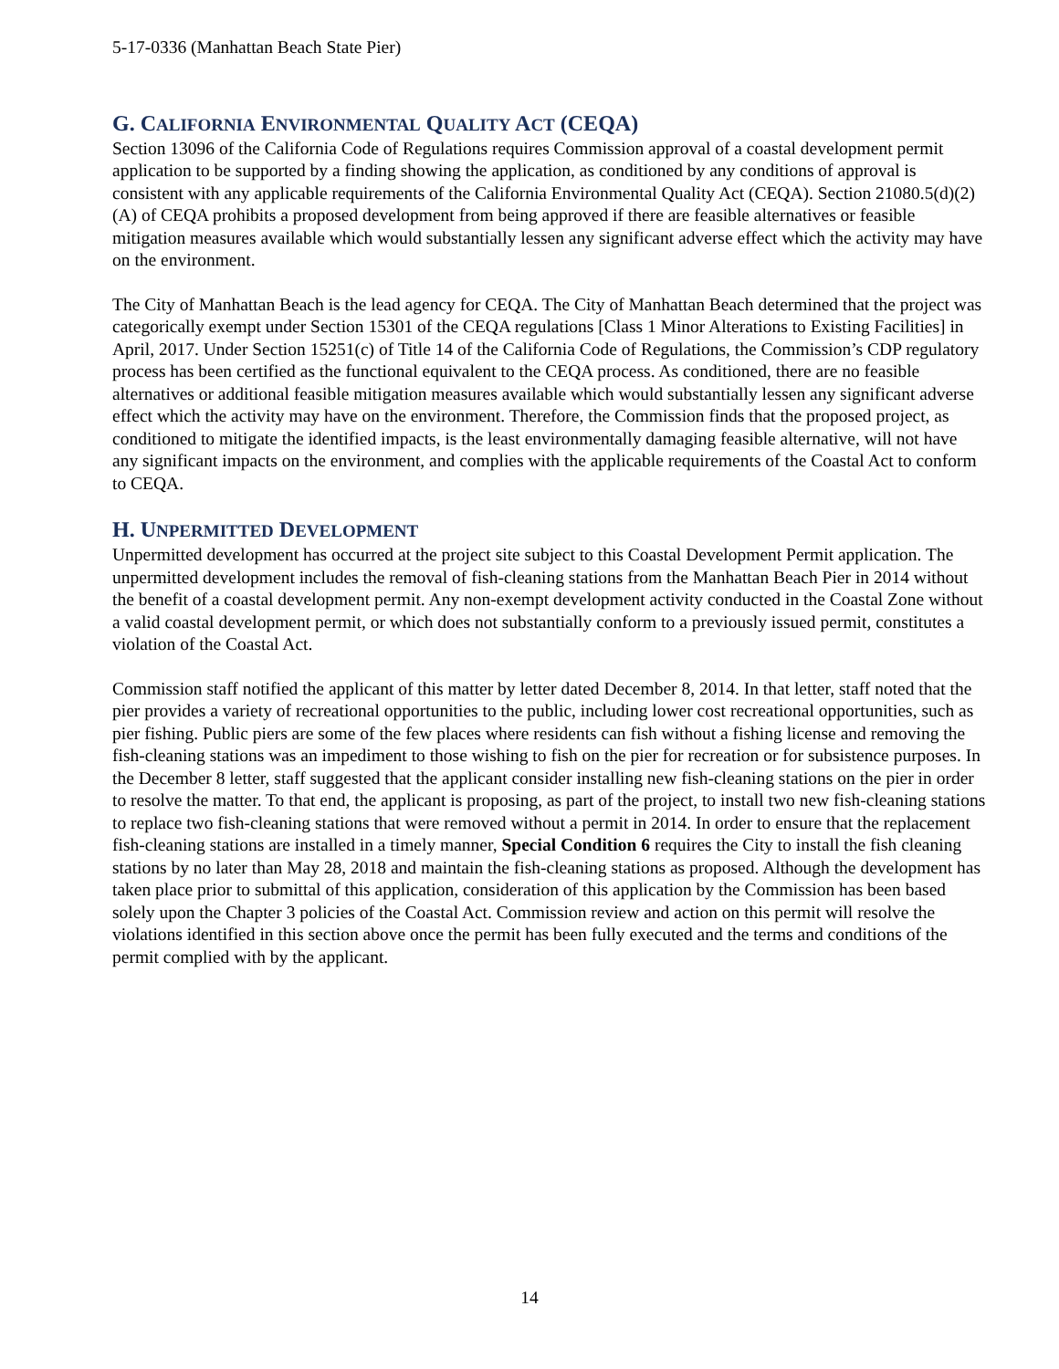5-17-0336 (Manhattan Beach State Pier)
G. CALIFORNIA ENVIRONMENTAL QUALITY ACT (CEQA)
Section 13096 of the California Code of Regulations requires Commission approval of a coastal development permit application to be supported by a finding showing the application, as conditioned by any conditions of approval is consistent with any applicable requirements of the California Environmental Quality Act (CEQA). Section 21080.5(d)(2)(A) of CEQA prohibits a proposed development from being approved if there are feasible alternatives or feasible mitigation measures available which would substantially lessen any significant adverse effect which the activity may have on the environment.
The City of Manhattan Beach is the lead agency for CEQA. The City of Manhattan Beach determined that the project was categorically exempt under Section 15301 of the CEQA regulations [Class 1 Minor Alterations to Existing Facilities] in April, 2017. Under Section 15251(c) of Title 14 of the California Code of Regulations, the Commission’s CDP regulatory process has been certified as the functional equivalent to the CEQA process. As conditioned, there are no feasible alternatives or additional feasible mitigation measures available which would substantially lessen any significant adverse effect which the activity may have on the environment. Therefore, the Commission finds that the proposed project, as conditioned to mitigate the identified impacts, is the least environmentally damaging feasible alternative, will not have any significant impacts on the environment, and complies with the applicable requirements of the Coastal Act to conform to CEQA.
H. UNPERMITTED DEVELOPMENT
Unpermitted development has occurred at the project site subject to this Coastal Development Permit application. The unpermitted development includes the removal of fish-cleaning stations from the Manhattan Beach Pier in 2014 without the benefit of a coastal development permit. Any non-exempt development activity conducted in the Coastal Zone without a valid coastal development permit, or which does not substantially conform to a previously issued permit, constitutes a violation of the Coastal Act.
Commission staff notified the applicant of this matter by letter dated December 8, 2014. In that letter, staff noted that the pier provides a variety of recreational opportunities to the public, including lower cost recreational opportunities, such as pier fishing. Public piers are some of the few places where residents can fish without a fishing license and removing the fish-cleaning stations was an impediment to those wishing to fish on the pier for recreation or for subsistence purposes. In the December 8 letter, staff suggested that the applicant consider installing new fish-cleaning stations on the pier in order to resolve the matter. To that end, the applicant is proposing, as part of the project, to install two new fish-cleaning stations to replace two fish-cleaning stations that were removed without a permit in 2014. In order to ensure that the replacement fish-cleaning stations are installed in a timely manner, Special Condition 6 requires the City to install the fish cleaning stations by no later than May 28, 2018 and maintain the fish-cleaning stations as proposed. Although the development has taken place prior to submittal of this application, consideration of this application by the Commission has been based solely upon the Chapter 3 policies of the Coastal Act. Commission review and action on this permit will resolve the violations identified in this section above once the permit has been fully executed and the terms and conditions of the permit complied with by the applicant.
14